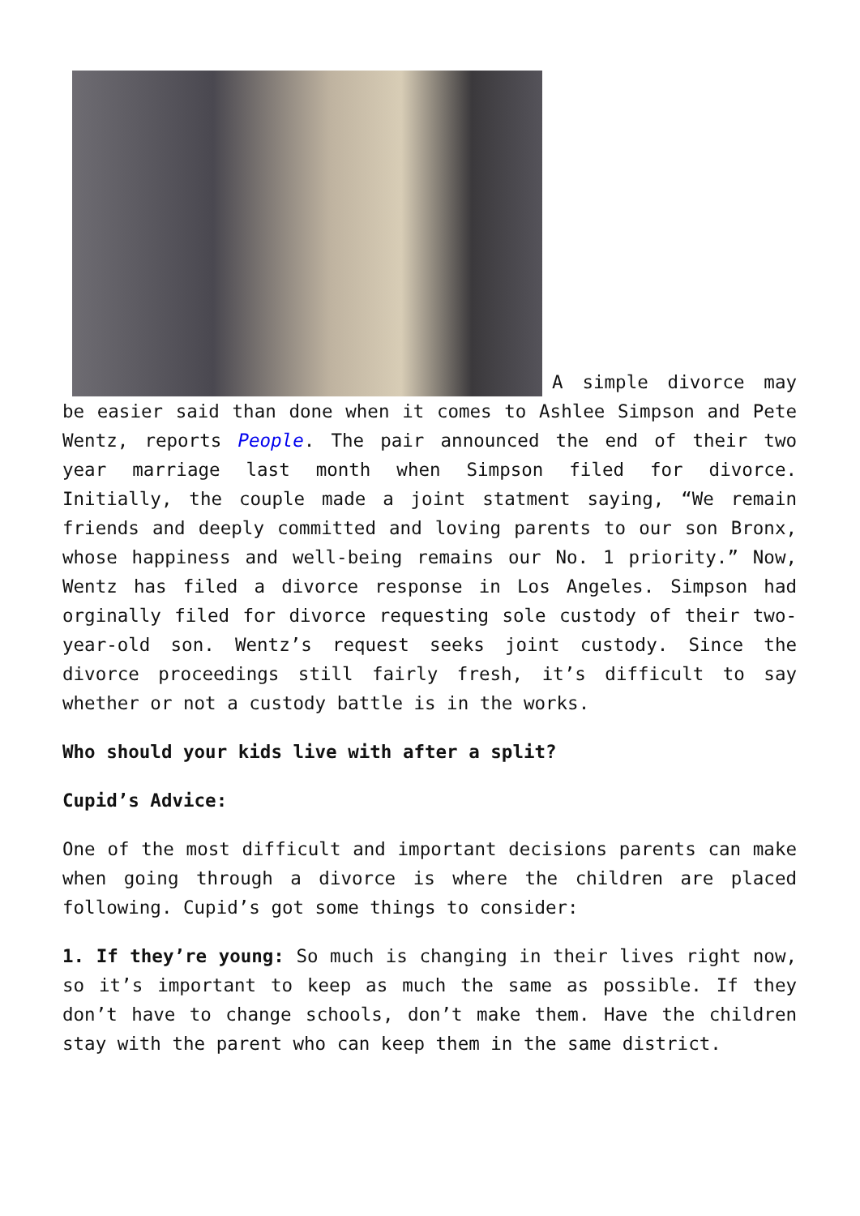A simple divorce may be easier said than done when it comes to Ashlee Simpson and Pete Wentz, reports People. The pair announced the end of their two year marriage last month when Simpson filed for divorce. Initially, the couple made a joint statment saying, “We remain friends and deeply committed and loving parents to our son Bronx, whose happiness and well-being remains our No. 1 priority.” Now, Wentz has filed a divorce response in Los Angeles. Simpson had orginally filed for divorce requesting sole custody of their two-year-old son. Wentz’s request seeks joint custody. Since the divorce proceedings still fairly fresh, it’s difficult to say whether or not a custody battle is in the works.
Who should your kids live with after a split?
Cupid’s Advice:
One of the most difficult and important decisions parents can make when going through a divorce is where the children are placed following. Cupid’s got some things to consider:
1. If they’re young: So much is changing in their lives right now, so it’s important to keep as much the same as possible. If they don’t have to change schools, don’t make them. Have the children stay with the parent who can keep them in the same district.